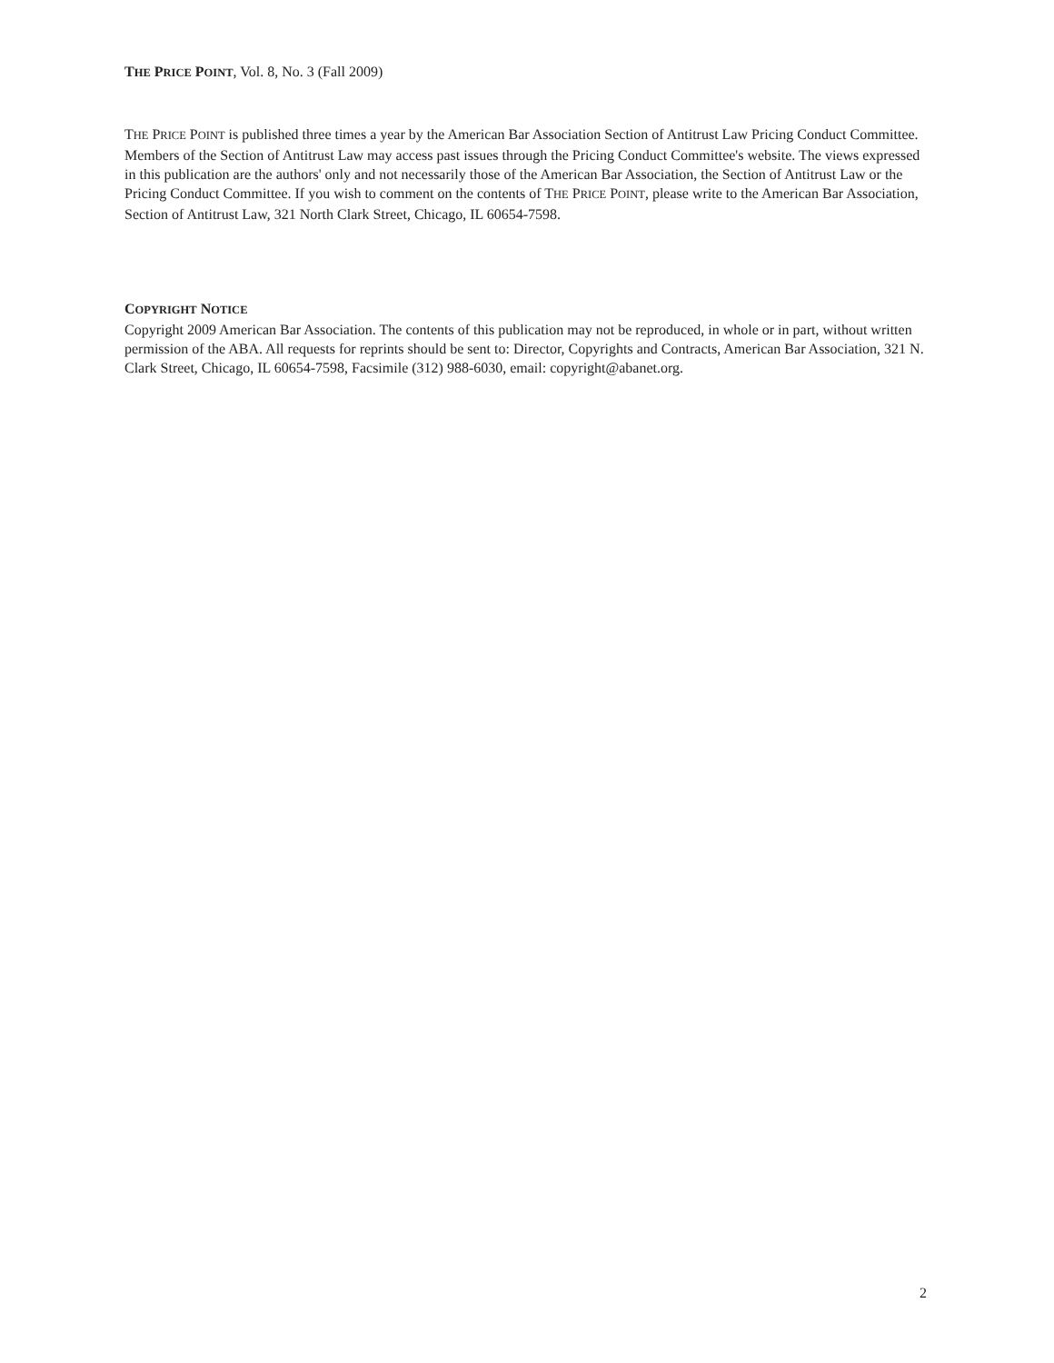THE PRICE POINT, Vol. 8, No. 3 (Fall 2009)
THE PRICE POINT is published three times a year by the American Bar Association Section of Antitrust Law Pricing Conduct Committee. Members of the Section of Antitrust Law may access past issues through the Pricing Conduct Committee's website. The views expressed in this publication are the authors' only and not necessarily those of the American Bar Association, the Section of Antitrust Law or the Pricing Conduct Committee. If you wish to comment on the contents of THE PRICE POINT, please write to the American Bar Association, Section of Antitrust Law, 321 North Clark Street, Chicago, IL 60654-7598.
COPYRIGHT NOTICE
Copyright 2009 American Bar Association. The contents of this publication may not be reproduced, in whole or in part, without written permission of the ABA. All requests for reprints should be sent to: Director, Copyrights and Contracts, American Bar Association, 321 N. Clark Street, Chicago, IL 60654-7598, Facsimile (312) 988-6030, email: copyright@abanet.org.
2